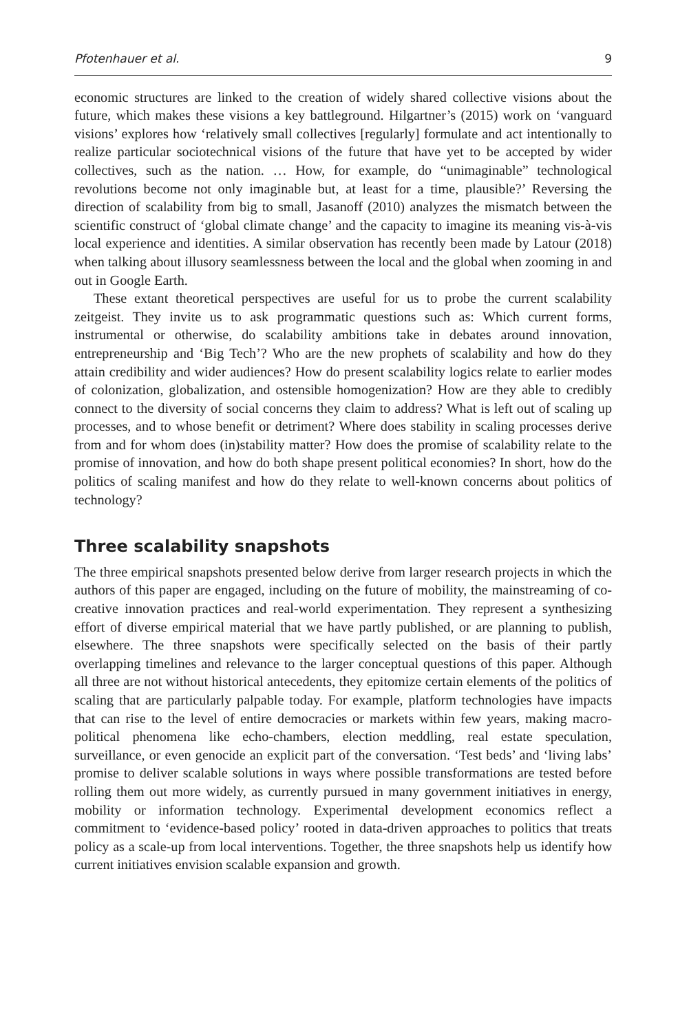Pfotenhauer et al. 9
economic structures are linked to the creation of widely shared collective visions about the future, which makes these visions a key battleground. Hilgartner’s (2015) work on ‘vanguard visions’ explores how ‘relatively small collectives [regularly] formulate and act intentionally to realize particular sociotechnical visions of the future that have yet to be accepted by wider collectives, such as the nation. … How, for example, do “unimaginable” technological revolutions become not only imaginable but, at least for a time, plausible?’ Reversing the direction of scalability from big to small, Jasanoff (2010) analyzes the mismatch between the scientific construct of ‘global climate change’ and the capacity to imagine its meaning vis-à-vis local experience and identities. A similar observation has recently been made by Latour (2018) when talking about illusory seamlessness between the local and the global when zooming in and out in Google Earth.
These extant theoretical perspectives are useful for us to probe the current scalability zeitgeist. They invite us to ask programmatic questions such as: Which current forms, instrumental or otherwise, do scalability ambitions take in debates around innovation, entrepreneurship and ‘Big Tech’? Who are the new prophets of scalability and how do they attain credibility and wider audiences? How do present scalability logics relate to earlier modes of colonization, globalization, and ostensible homogenization? How are they able to credibly connect to the diversity of social concerns they claim to address? What is left out of scaling up processes, and to whose benefit or detriment? Where does stability in scaling processes derive from and for whom does (in)stability matter? How does the promise of scalability relate to the promise of innovation, and how do both shape present political economies? In short, how do the politics of scaling manifest and how do they relate to well-known concerns about politics of technology?
Three scalability snapshots
The three empirical snapshots presented below derive from larger research projects in which the authors of this paper are engaged, including on the future of mobility, the mainstreaming of co-creative innovation practices and real-world experimentation. They represent a synthesizing effort of diverse empirical material that we have partly published, or are planning to publish, elsewhere. The three snapshots were specifically selected on the basis of their partly overlapping timelines and relevance to the larger conceptual questions of this paper. Although all three are not without historical antecedents, they epitomize certain elements of the politics of scaling that are particularly palpable today. For example, platform technologies have impacts that can rise to the level of entire democracies or markets within few years, making macro-political phenomena like echo-chambers, election meddling, real estate speculation, surveillance, or even genocide an explicit part of the conversation. ‘Test beds’ and ‘living labs’ promise to deliver scalable solutions in ways where possible transformations are tested before rolling them out more widely, as currently pursued in many government initiatives in energy, mobility or information technology. Experimental development economics reflect a commitment to ‘evidence-based policy’ rooted in data-driven approaches to politics that treats policy as a scale-up from local interventions. Together, the three snapshots help us identify how current initiatives envision scalable expansion and growth.